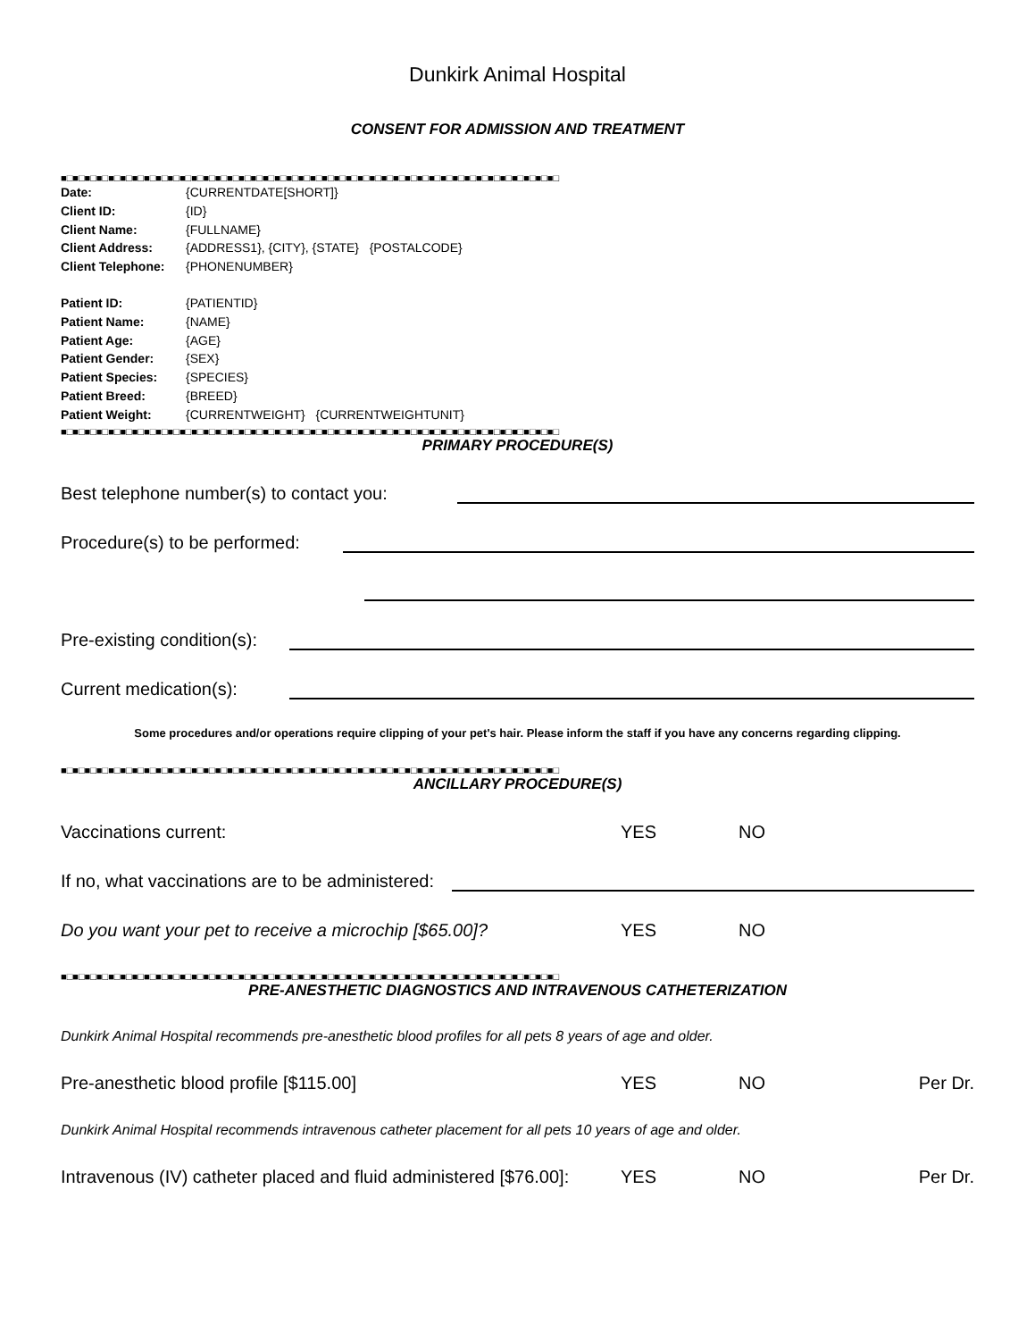Dunkirk Animal Hospital
CONSENT FOR ADMISSION AND TREATMENT
■□■□■□■□■□■□■□■□■□■□■□■□■□■□■□■□■□■□■□■□■□■□■□■□■□■□■□■□■□■□■□■□■□■□■□■□■□■□■□■□■□■□
Date: {CURRENTDATE[SHORT]}
Client ID: {ID}
Client Name: {FULLNAME}
Client Address: {ADDRESS1}, {CITY}, {STATE} {POSTALCODE}
Client Telephone: {PHONENUMBER}
Patient ID: {PATIENTID}
Patient Name: {NAME}
Patient Age: {AGE}
Patient Gender: {SEX}
Patient Species: {SPECIES}
Patient Breed: {BREED}
Patient Weight: {CURRENTWEIGHT} {CURRENTWEIGHTUNIT}
■□■□■□■□■□■□■□■□■□■□■□■□■□■□■□■□■□■□■□■□■□■□■□■□■□■□■□■□■□■□■□■□■□■□■□■□■□■□■□■□■□■□
PRIMARY PROCEDURE(S)
Best telephone number(s) to contact you:
Procedure(s) to be performed:
Pre-existing condition(s):
Current medication(s):
Some procedures and/or operations require clipping of your pet's hair. Please inform the staff if you have any concerns regarding clipping.
■□■□■□■□■□■□■□■□■□■□■□■□■□■□■□■□■□■□■□■□■□■□■□■□■□■□■□■□■□■□■□■□■□■□■□■□■□■□■□■□■□■□
ANCILLARY PROCEDURE(S)
Vaccinations current: YES NO
If no, what vaccinations are to be administered:
Do you want your pet to receive a microchip [$65.00]?
YES NO
■□■□■□■□■□■□■□■□■□■□■□■□■□■□■□■□■□■□■□■□■□■□■□■□■□■□■□■□■□■□■□■□■□■□■□■□■□■□■□■□■□■□
PRE-ANESTHETIC DIAGNOSTICS AND INTRAVENOUS CATHETERIZATION
Dunkirk Animal Hospital recommends pre-anesthetic blood profiles for all pets 8 years of age and older.
Pre-anesthetic blood profile [$115.00]
YES NO Per Dr.
Dunkirk Animal Hospital recommends intravenous catheter placement for all pets 10 years of age and older.
Intravenous (IV) catheter placed and fluid administered [$76.00]:
YES NO Per Dr.